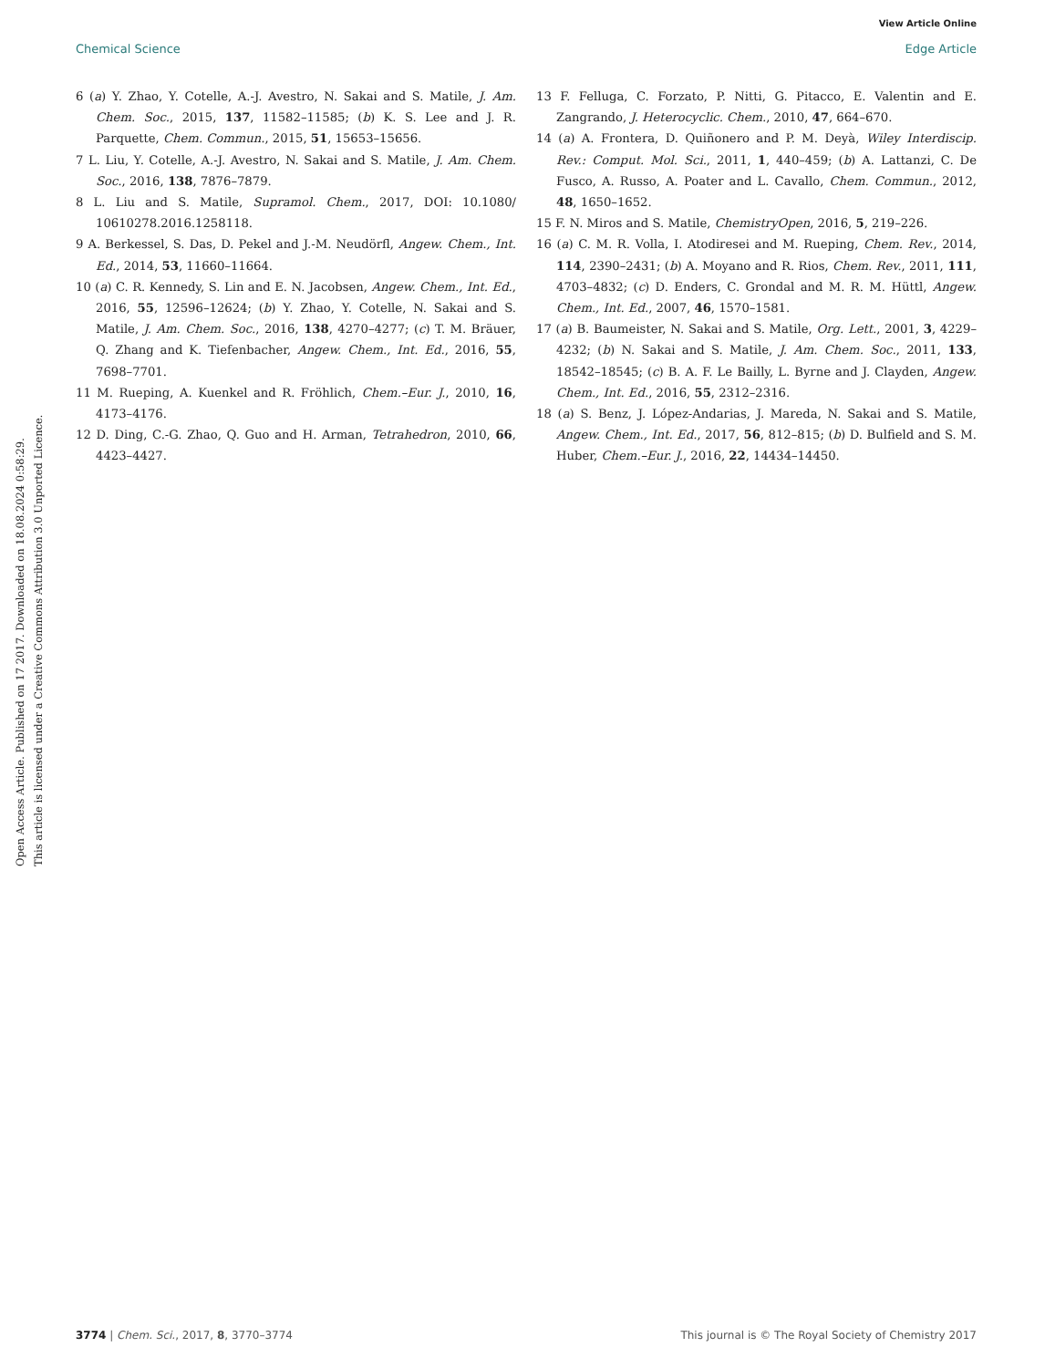View Article Online
Chemical Science Edge Article
Open Access Article. Published on 17 2017. Downloaded on 18.08.2024 0:58:29.
This article is licensed under a Creative Commons Attribution 3.0 Unported Licence.
6 (a) Y. Zhao, Y. Cotelle, A.-J. Avestro, N. Sakai and S. Matile, J. Am. Chem. Soc., 2015, 137, 11582–11585; (b) K. S. Lee and J. R. Parquette, Chem. Commun., 2015, 51, 15653–15656.
7 L. Liu, Y. Cotelle, A.-J. Avestro, N. Sakai and S. Matile, J. Am. Chem. Soc., 2016, 138, 7876–7879.
8 L. Liu and S. Matile, Supramol. Chem., 2017, DOI: 10.1080/ 10610278.2016.1258118.
9 A. Berkessel, S. Das, D. Pekel and J.-M. Neudörfl, Angew. Chem., Int. Ed., 2014, 53, 11660–11664.
10 (a) C. R. Kennedy, S. Lin and E. N. Jacobsen, Angew. Chem., Int. Ed., 2016, 55, 12596–12624; (b) Y. Zhao, Y. Cotelle, N. Sakai and S. Matile, J. Am. Chem. Soc., 2016, 138, 4270–4277; (c) T. M. Bräuer, Q. Zhang and K. Tiefenbacher, Angew. Chem., Int. Ed., 2016, 55, 7698–7701.
11 M. Rueping, A. Kuenkel and R. Fröhlich, Chem.–Eur. J., 2010, 16, 4173–4176.
12 D. Ding, C.-G. Zhao, Q. Guo and H. Arman, Tetrahedron, 2010, 66, 4423–4427.
13 F. Felluga, C. Forzato, P. Nitti, G. Pitacco, E. Valentin and E. Zangrando, J. Heterocyclic. Chem., 2010, 47, 664–670.
14 (a) A. Frontera, D. Quiñonero and P. M. Deyà, Wiley Interdiscip. Rev.: Comput. Mol. Sci., 2011, 1, 440–459; (b) A. Lattanzi, C. De Fusco, A. Russo, A. Poater and L. Cavallo, Chem. Commun., 2012, 48, 1650–1652.
15 F. N. Miros and S. Matile, ChemistryOpen, 2016, 5, 219–226.
16 (a) C. M. R. Volla, I. Atodiresei and M. Rueping, Chem. Rev., 2014, 114, 2390–2431; (b) A. Moyano and R. Rios, Chem. Rev., 2011, 111, 4703–4832; (c) D. Enders, C. Grondal and M. R. M. Hüttl, Angew. Chem., Int. Ed., 2007, 46, 1570–1581.
17 (a) B. Baumeister, N. Sakai and S. Matile, Org. Lett., 2001, 3, 4229–4232; (b) N. Sakai and S. Matile, J. Am. Chem. Soc., 2011, 133, 18542–18545; (c) B. A. F. Le Bailly, L. Byrne and J. Clayden, Angew. Chem., Int. Ed., 2016, 55, 2312–2316.
18 (a) S. Benz, J. López-Andarias, J. Mareda, N. Sakai and S. Matile, Angew. Chem., Int. Ed., 2017, 56, 812–815; (b) D. Bulfield and S. M. Huber, Chem.–Eur. J., 2016, 22, 14434–14450.
3774 | Chem. Sci., 2017, 8, 3770–3774 This journal is © The Royal Society of Chemistry 2017